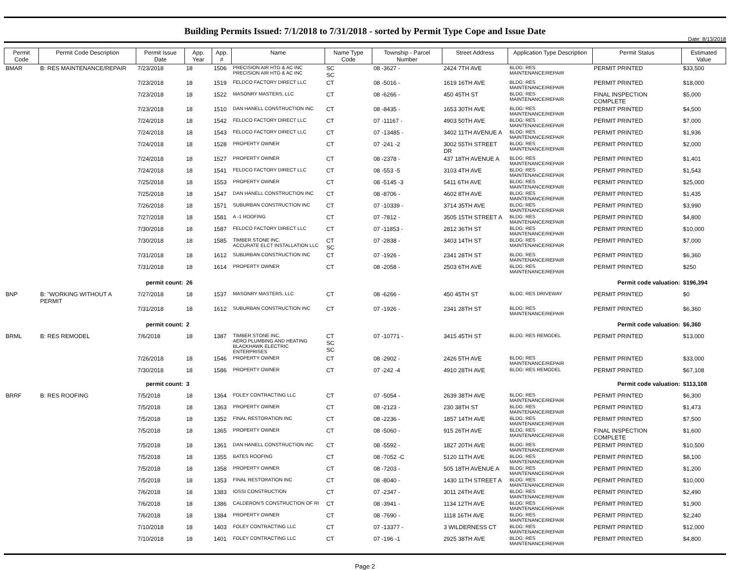Date: 8/13/2018
Building Permits Issued: 7/1/2018 to 7/31/2018 - sorted by Permit Type Cope and Issue Date
| Permit Code | Permit Code Description | Permit Issue Date | App. Year | App. # | Name | Name Type Code | Township - Parcel Number | Street Address | Application Type Description | Permit Status | Estimated Value |
| --- | --- | --- | --- | --- | --- | --- | --- | --- | --- | --- | --- |
| BMAR | B: RES MAINTENANCE/REPAIR | 7/23/2018 | 18 | 1506 | PRECISION AIR HTG & AC INC PRECISION AIR HTG & AC INC | SC SC | 08 -3627 - | 2424 7TH AVE | BLDG: RES MAINTENANCE/REPAIR | PERMIT PRINTED | $33,500 |
| | | 7/23/2018 | 18 | 1519 | FELDCO FACTORY DIRECT LLC | CT | 08 -5016 - | 1619 16TH AVE | BLDG: RES MAINTENANCE/REPAIR | PERMIT PRINTED | $18,000 |
| | | 7/23/2018 | 18 | 1522 | MASONRY MASTERS, LLC | CT | 08 -6266 - | 450 45TH ST | BLDG: RES MAINTENANCE/REPAIR | FINAL INSPECTION COMPLETE | $5,000 |
| | | 7/23/2018 | 18 | 1510 | DAN HANELL CONSTRUCTION INC | CT | 08 -8435 - | 1653 30TH AVE | BLDG: RES MAINTENANCE/REPAIR | PERMIT PRINTED | $4,500 |
| | | 7/24/2018 | 18 | 1542 | FELDCO FACTORY DIRECT LLC | CT | 07 -11167 - | 4903 50TH AVE | BLDG: RES MAINTENANCE/REPAIR | PERMIT PRINTED | $7,000 |
| | | 7/24/2018 | 18 | 1543 | FELDCO FACTORY DIRECT LLC | CT | 07 -13485 - | 3402 11TH AVENUE A | BLDG: RES MAINTENANCE/REPAIR | PERMIT PRINTED | $1,936 |
| | | 7/24/2018 | 18 | 1528 | PROPERTY OWNER | CT | 07 -241 -2 | 3002 55TH STREET DR | BLDG: RES MAINTENANCE/REPAIR | PERMIT PRINTED | $2,000 |
| | | 7/24/2018 | 18 | 1527 | PROPERTY OWNER | CT | 08 -2378 - | 437 18TH AVENUE A | BLDG: RES MAINTENANCE/REPAIR | PERMIT PRINTED | $1,401 |
| | | 7/24/2018 | 18 | 1541 | FELDCO FACTORY DIRECT LLC | CT | 08 -553 -5 | 3103 4TH AVE | BLDG: RES MAINTENANCE/REPAIR | PERMIT PRINTED | $1,543 |
| | | 7/25/2018 | 18 | 1553 | PROPERTY OWNER | CT | 08 -5145 -3 | 5411 6TH AVE | BLDG: RES MAINTENANCE/REPAIR | PERMIT PRINTED | $25,000 |
| | | 7/25/2018 | 18 | 1547 | DAN HANELL CONSTRUCTION INC | CT | 08 -8706 - | 4602 8TH AVE | BLDG: RES MAINTENANCE/REPAIR | PERMIT PRINTED | $1,435 |
| | | 7/26/2018 | 18 | 1571 | SUBURBAN CONSTRUCTION INC | CT | 07 -10339 - | 3714 35TH AVE | BLDG: RES MAINTENANCE/REPAIR | PERMIT PRINTED | $3,990 |
| | | 7/27/2018 | 18 | 1581 | A -1 ROOFING | CT | 07 -7812 - | 3505 15TH STREET A | BLDG: RES MAINTENANCE/REPAIR | PERMIT PRINTED | $4,800 |
| | | 7/30/2018 | 18 | 1587 | FELDCO FACTORY DIRECT LLC | CT | 07 -11853 - | 2812 36TH ST | BLDG: RES MAINTENANCE/REPAIR | PERMIT PRINTED | $10,000 |
| | | 7/30/2018 | 18 | 1585 | TIMBER STONE INC. ACCURATE ELCT INSTALLATION LLC | CT SC | 07 -2838 - | 3403 14TH ST | BLDG: RES MAINTENANCE/REPAIR | PERMIT PRINTED | $7,000 |
| | | 7/31/2018 | 18 | 1612 | SUBURBAN CONSTRUCTION INC | CT | 07 -1926 - | 2341 28TH ST | BLDG: RES MAINTENANCE/REPAIR | PERMIT PRINTED | $6,360 |
| | | 7/31/2018 | 18 | 1614 | PROPERTY OWNER | CT | 08 -2058 - | 2503 6TH AVE | BLDG: RES MAINTENANCE/REPAIR | PERMIT PRINTED | $250 |
| permit count: | | | 26 | | Permit code valuation: | | | | | | $196,394 |
| BNP | B: "WORKING WITHOUT A PERMIT | 7/27/2018 | 18 | 1537 | MASONRY MASTERS, LLC | CT | 08 -6266 - | 450 45TH ST | BLDG: RES DRIVEWAY | PERMIT PRINTED | $0 |
| | | 7/31/2018 | 18 | 1612 | SUBURBAN CONSTRUCTION INC | CT | 07 -1926 - | 2341 28TH ST | BLDG: RES MAINTENANCE/REPAIR | PERMIT PRINTED | $6,360 |
| permit count: | | | 2 | | Permit code valuation: | | | | | | $6,360 |
| BRML | B: RES REMODEL | 7/6/2018 | 18 | 1387 | TIMBER STONE INC. AERO PLUMBING AND HEATING BLACKHAWK ELECTRIC ENTERPRISES | CT SC SC | 07 -10771 - | 3415 45TH ST | BLDG: RES REMODEL | PERMIT PRINTED | $13,000 |
| | | 7/26/2018 | 18 | 1546 | PROPERTY OWNER | CT | 08 -2902 - | 2426 5TH AVE | BLDG: RES MAINTENANCE/REPAIR | PERMIT PRINTED | $33,000 |
| | | 7/30/2018 | 18 | 1586 | PROPERTY OWNER | CT | 07 -242 -4 | 4910 28TH AVE | BLDG: RES REMODEL | PERMIT PRINTED | $67,108 |
| permit count: | | | 3 | | Permit code valuation: | | | | | | $113,108 |
| BRRF | B: RES ROOFING | 7/5/2018 | 18 | 1364 | FOLEY CONTRACTING LLC | CT | 07 -5054 - | 2639 38TH AVE | BLDG: RES MAINTENANCE/REPAIR | PERMIT PRINTED | $6,300 |
| | | 7/5/2018 | 18 | 1363 | PROPERTY OWNER | CT | 08 -2123 - | 230 38TH ST | BLDG: RES MAINTENANCE/REPAIR | PERMIT PRINTED | $1,473 |
| | | 7/5/2018 | 18 | 1352 | FINAL RESTORATION INC | CT | 08 -2236 - | 1857 14TH AVE | BLDG: RES MAINTENANCE/REPAIR | PERMIT PRINTED | $7,500 |
| | | 7/5/2018 | 18 | 1365 | PROPERTY OWNER | CT | 08 -5060 - | 915 26TH AVE | BLDG: RES MAINTENANCE/REPAIR | FINAL INSPECTION COMPLETE | $1,600 |
| | | 7/5/2018 | 18 | 1361 | DAN HANELL CONSTRUCTION INC | CT | 08 -5592 - | 1827 20TH AVE | BLDG: RES MAINTENANCE/REPAIR | PERMIT PRINTED | $10,500 |
| | | 7/5/2018 | 18 | 1355 | BATES ROOFING | CT | 08 -7052 -C | 5120 11TH AVE | BLDG: RES MAINTENANCE/REPAIR | PERMIT PRINTED | $8,100 |
| | | 7/5/2018 | 18 | 1358 | PROPERTY OWNER | CT | 08 -7203 - | 505 18TH AVENUE A | BLDG: RES MAINTENANCE/REPAIR | PERMIT PRINTED | $1,200 |
| | | 7/5/2018 | 18 | 1353 | FINAL RESTORATION INC | CT | 08 -8040 - | 1430 11TH STREET A | BLDG: RES MAINTENANCE/REPAIR | PERMIT PRINTED | $10,000 |
| | | 7/6/2018 | 18 | 1383 | IOSSI CONSTRUCTION | CT | 07 -2347 - | 3011 24TH AVE | BLDG: RES MAINTENANCE/REPAIR | PERMIT PRINTED | $2,490 |
| | | 7/6/2018 | 18 | 1386 | CALDERON'S CONSTRUCTION OF RI | CT | 08 -3941 - | 1134 12TH AVE | BLDG: RES MAINTENANCE/REPAIR | PERMIT PRINTED | $1,900 |
| | | 7/6/2018 | 18 | 1384 | PROPERTY OWNER | CT | 08 -7690 - | 1118 16TH AVE | BLDG: RES MAINTENANCE/REPAIR | PERMIT PRINTED | $2,240 |
| | | 7/10/2018 | 18 | 1403 | FOLEY CONTRACTING LLC | CT | 07 -13377 - | 3 WILDERNESS CT | BLDG: RES MAINTENANCE/REPAIR | PERMIT PRINTED | $12,000 |
| | | 7/10/2018 | 18 | 1401 | FOLEY CONTRACTING LLC | CT | 07 -196 -1 | 2925 38TH AVE | BLDG: RES MAINTENANCE/REPAIR | PERMIT PRINTED | $4,800 |
Page 2